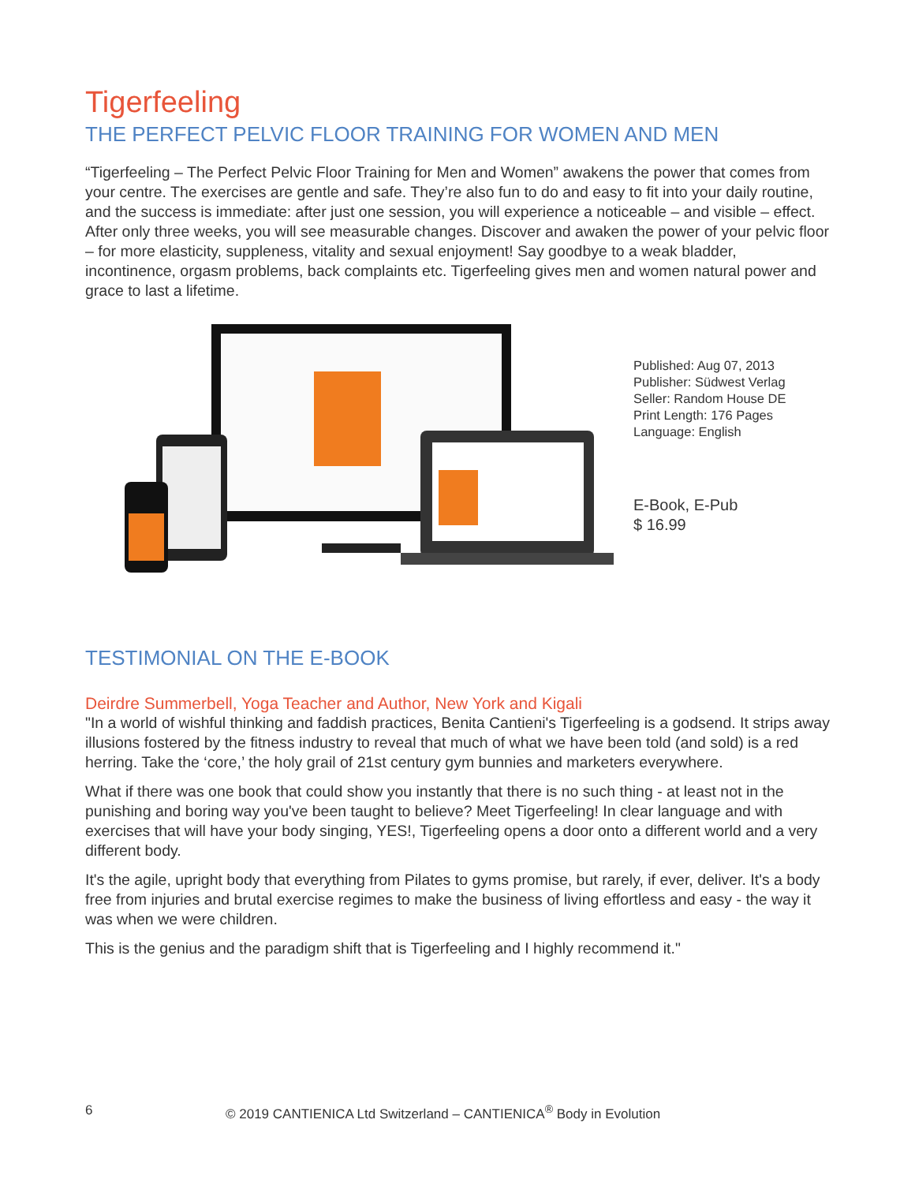Tigerfeeling
THE PERFECT PELVIC FLOOR TRAINING FOR WOMEN AND MEN
“Tigerfeeling – The Perfect Pelvic Floor Training for Men and Women” awakens the power that comes from your centre. The exercises are gentle and safe. They’re also fun to do and easy to fit into your daily routine, and the success is immediate: after just one session, you will experience a noticeable – and visible – effect. After only three weeks, you will see measurable changes. Discover and awaken the power of your pelvic floor – for more elasticity, suppleness, vitality and sexual enjoyment! Say goodbye to a weak bladder, incontinence, orgasm problems, back complaints etc. Tigerfeeling gives men and women natural power and grace to last a lifetime.
Published: Aug 07, 2013
Publisher: Südwest Verlag
Seller: Random House DE
Print Length: 176 Pages
Language: English
E-Book, E-Pub
$ 16.99
TESTIMONIAL ON THE E-BOOK
Deirdre Summerbell, Yoga Teacher and Author, New York and Kigali
"In a world of wishful thinking and faddish practices, Benita Cantieni's Tigerfeeling is a godsend. It strips away illusions fostered by the fitness industry to reveal that much of what we have been told (and sold) is a red herring. Take the ‘core,’ the holy grail of 21st century gym bunnies and marketers everywhere.
What if there was one book that could show you instantly that there is no such thing - at least not in the punishing and boring way you've been taught to believe? Meet Tigerfeeling! In clear language and with exercises that will have your body singing, YES!, Tigerfeeling opens a door onto a different world and a very different body.
It's the agile, upright body that everything from Pilates to gyms promise, but rarely, if ever, deliver. It's a body free from injuries and brutal exercise regimes to make the business of living effortless and easy - the way it was when we were children.
This is the genius and the paradigm shift that is Tigerfeeling and I highly recommend it."
6 © 2019 CANTIENICA Ltd Switzerland – CANTIENICA<sup>®</sup> Body in Evolution